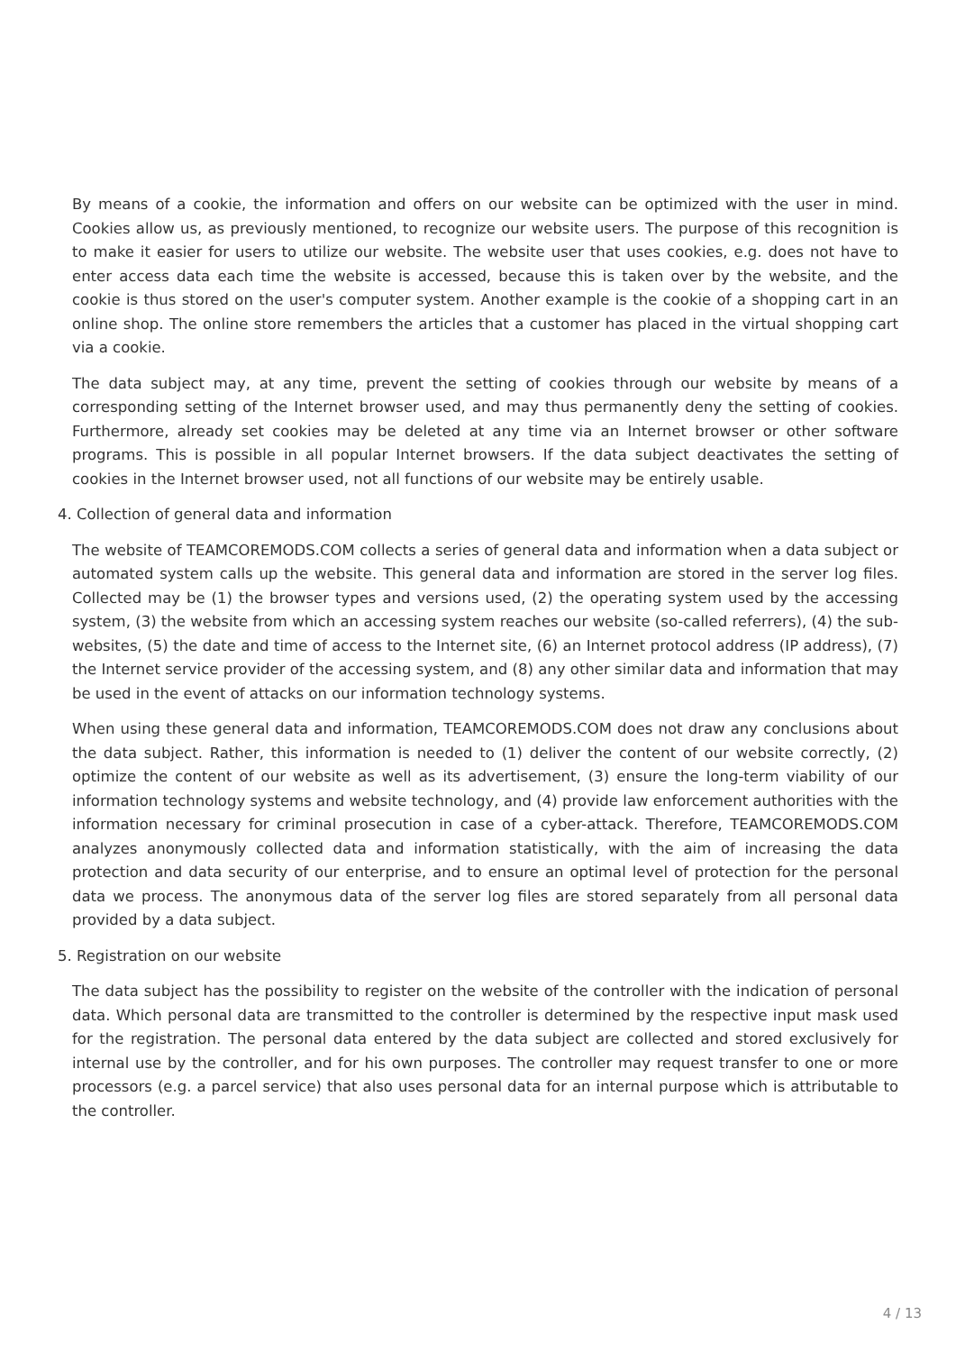By means of a cookie, the information and offers on our website can be optimized with the user in mind. Cookies allow us, as previously mentioned, to recognize our website users. The purpose of this recognition is to make it easier for users to utilize our website. The website user that uses cookies, e.g. does not have to enter access data each time the website is accessed, because this is taken over by the website, and the cookie is thus stored on the user's computer system. Another example is the cookie of a shopping cart in an online shop. The online store remembers the articles that a customer has placed in the virtual shopping cart via a cookie.
The data subject may, at any time, prevent the setting of cookies through our website by means of a corresponding setting of the Internet browser used, and may thus permanently deny the setting of cookies. Furthermore, already set cookies may be deleted at any time via an Internet browser or other software programs. This is possible in all popular Internet browsers. If the data subject deactivates the setting of cookies in the Internet browser used, not all functions of our website may be entirely usable.
4. Collection of general data and information
The website of TEAMCOREMODS.COM collects a series of general data and information when a data subject or automated system calls up the website. This general data and information are stored in the server log files. Collected may be (1) the browser types and versions used, (2) the operating system used by the accessing system, (3) the website from which an accessing system reaches our website (so-called referrers), (4) the sub-websites, (5) the date and time of access to the Internet site, (6) an Internet protocol address (IP address), (7) the Internet service provider of the accessing system, and (8) any other similar data and information that may be used in the event of attacks on our information technology systems.
When using these general data and information, TEAMCOREMODS.COM does not draw any conclusions about the data subject. Rather, this information is needed to (1) deliver the content of our website correctly, (2) optimize the content of our website as well as its advertisement, (3) ensure the long-term viability of our information technology systems and website technology, and (4) provide law enforcement authorities with the information necessary for criminal prosecution in case of a cyber-attack. Therefore, TEAMCOREMODS.COM analyzes anonymously collected data and information statistically, with the aim of increasing the data protection and data security of our enterprise, and to ensure an optimal level of protection for the personal data we process. The anonymous data of the server log files are stored separately from all personal data provided by a data subject.
5. Registration on our website
The data subject has the possibility to register on the website of the controller with the indication of personal data. Which personal data are transmitted to the controller is determined by the respective input mask used for the registration. The personal data entered by the data subject are collected and stored exclusively for internal use by the controller, and for his own purposes. The controller may request transfer to one or more processors (e.g. a parcel service) that also uses personal data for an internal purpose which is attributable to the controller.
4 / 13